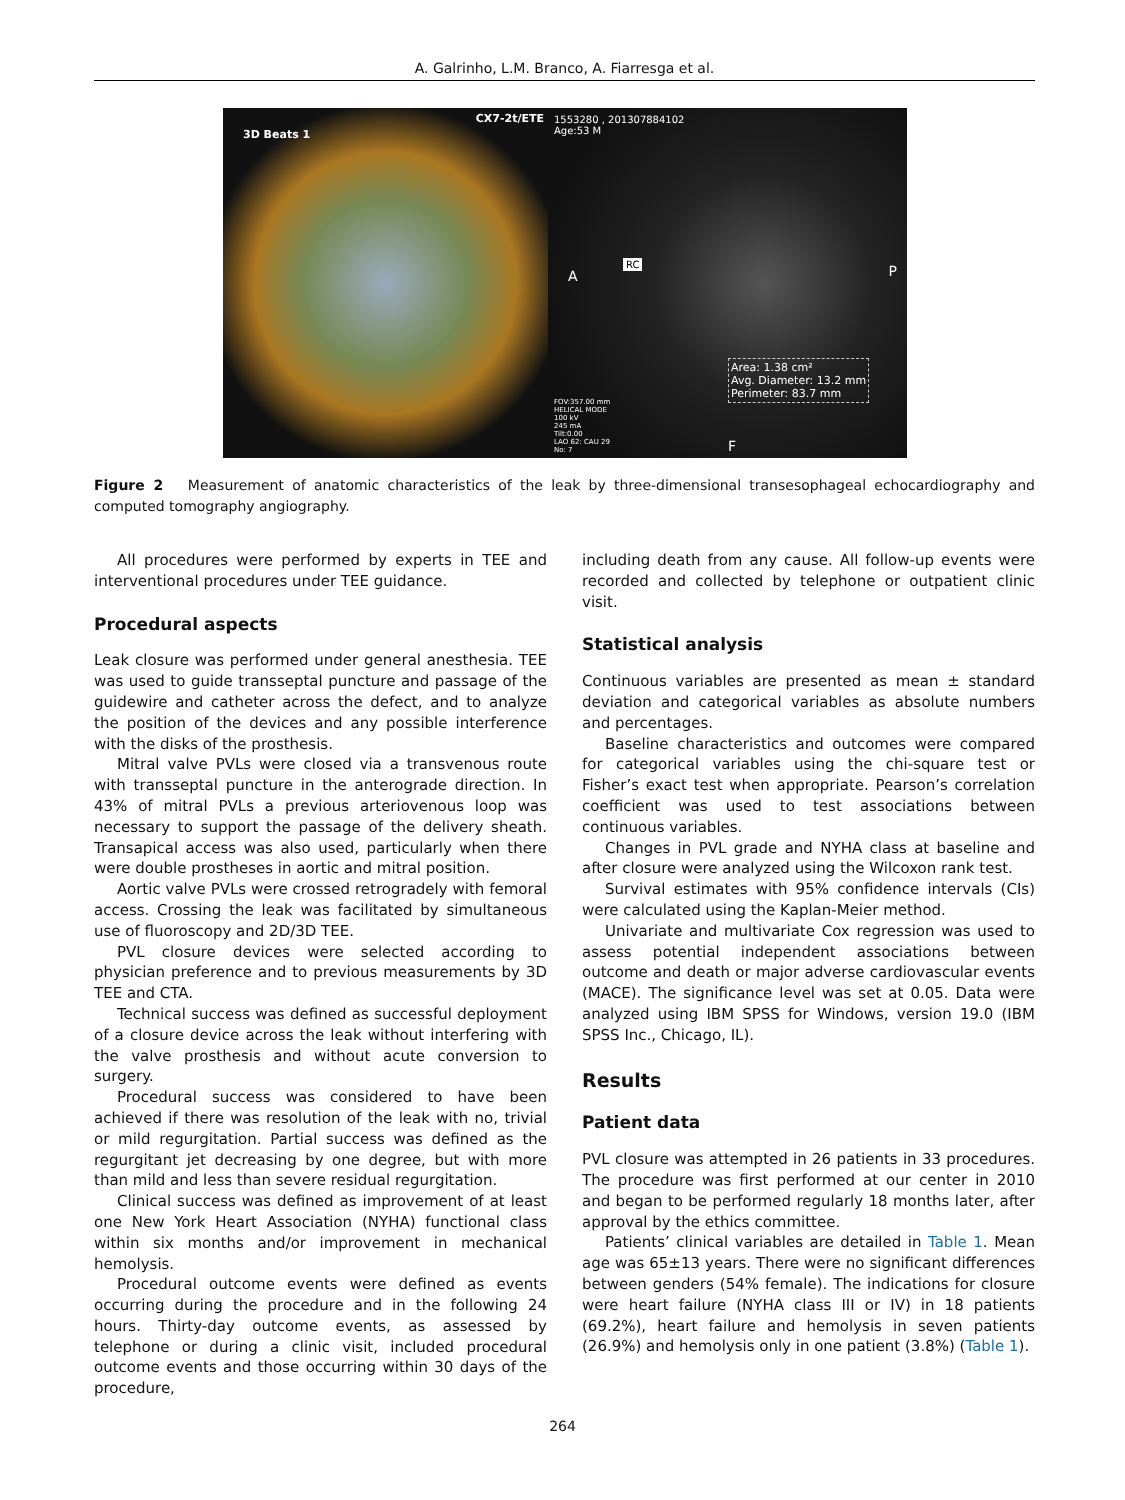A. Galrinho, L.M. Branco, A. Fiarresga et al.
3D Beats 1
CX7-2t/ETE
1553280 , 201307884102
Age:53 M
A
RC P
Area: 1.38 cm²
Avg. Diameter: 13.2 mm
Perimeter: 83.7 mm
FOV:357.00 mm
HELICAL MODE
100 kV
245 mA
Tilt:0.00
LAO 62: CAU 29
No: 7
F
Figure 2 Measurement of anatomic characteristics of the leak by three-dimensional transesophageal echocardiography and computed tomography angiography.
All procedures were performed by experts in TEE and interventional procedures under TEE guidance.
Procedural aspects
Leak closure was performed under general anesthesia. TEE was used to guide transseptal puncture and passage of the guidewire and catheter across the defect, and to analyze the position of the devices and any possible interference with the disks of the prosthesis.
Mitral valve PVLs were closed via a transvenous route with transseptal puncture in the anterograde direction. In 43% of mitral PVLs a previous arteriovenous loop was necessary to support the passage of the delivery sheath. Transapical access was also used, particularly when there were double prostheses in aortic and mitral position.
Aortic valve PVLs were crossed retrogradely with femoral access. Crossing the leak was facilitated by simultaneous use of fluoroscopy and 2D/3D TEE.
PVL closure devices were selected according to physician preference and to previous measurements by 3D TEE and CTA.
Technical success was defined as successful deployment of a closure device across the leak without interfering with the valve prosthesis and without acute conversion to surgery.
Procedural success was considered to have been achieved if there was resolution of the leak with no, trivial or mild regurgitation. Partial success was defined as the regurgitant jet decreasing by one degree, but with more than mild and less than severe residual regurgitation.
Clinical success was defined as improvement of at least one New York Heart Association (NYHA) functional class within six months and/or improvement in mechanical hemolysis.
Procedural outcome events were defined as events occurring during the procedure and in the following 24 hours. Thirty-day outcome events, as assessed by telephone or during a clinic visit, included procedural outcome events and those occurring within 30 days of the procedure,
including death from any cause. All follow-up events were recorded and collected by telephone or outpatient clinic visit.
Statistical analysis
Continuous variables are presented as mean ± standard deviation and categorical variables as absolute numbers and percentages.
Baseline characteristics and outcomes were compared for categorical variables using the chi-square test or Fisher’s exact test when appropriate. Pearson’s correlation coefficient was used to test associations between continuous variables.
Changes in PVL grade and NYHA class at baseline and after closure were analyzed using the Wilcoxon rank test.
Survival estimates with 95% confidence intervals (CIs) were calculated using the Kaplan-Meier method.
Univariate and multivariate Cox regression was used to assess potential independent associations between outcome and death or major adverse cardiovascular events (MACE). The significance level was set at 0.05. Data were analyzed using IBM SPSS for Windows, version 19.0 (IBM SPSS Inc., Chicago, IL).
Results
Patient data
PVL closure was attempted in 26 patients in 33 procedures. The procedure was first performed at our center in 2010 and began to be performed regularly 18 months later, after approval by the ethics committee.
Patients’ clinical variables are detailed in Table 1. Mean age was 65±13 years. There were no significant differences between genders (54% female). The indications for closure were heart failure (NYHA class III or IV) in 18 patients (69.2%), heart failure and hemolysis in seven patients (26.9%) and hemolysis only in one patient (3.8%) (Table 1).
264